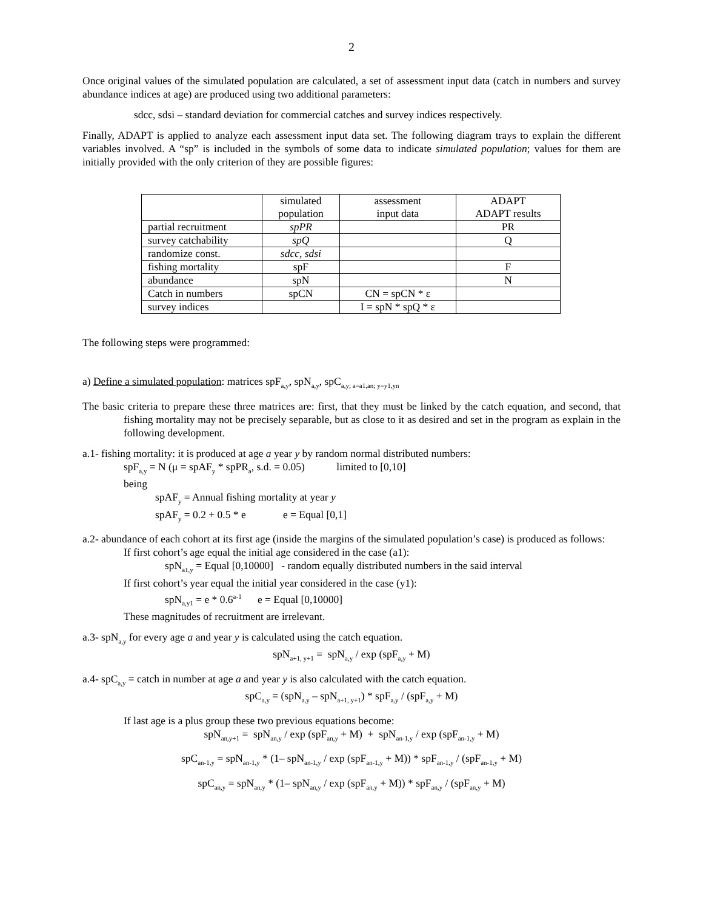2
Once original values of the simulated population are calculated, a set of assessment input data (catch in numbers and survey abundance indices at age) are produced using two additional parameters:
sdcc, sdsi – standard deviation for commercial catches and survey indices respectively.
Finally, ADAPT is applied to analyze each assessment input data set. The following diagram trays to explain the different variables involved. A “sp” is included in the symbols of some data to indicate simulated population; values for them are initially provided with the only criterion of they are possible figures:
| | simulated population | assessment input data | ADAPT ADAPT results |
| partial recruitment | spPR | | PR |
| survey catchability | spQ | | Q |
| randomize const. | sdcc, sdsi | | |
| fishing mortality | spF | | F |
| abundance | spN | | N |
| Catch in numbers | spCN | CN = spCN * ε | |
| survey indices | | I = spN * spQ * ε | |
The following steps were programmed:
a) Define a simulated population: matrices spF<sub>a,y</sub>, spN<sub>a,y</sub>, spC<sub>a,y; a=a1,an; y=y1,yn</sub>
The basic criteria to prepare these three matrices are: first, that they must be linked by the catch equation, and second, that fishing mortality may not be precisely separable, but as close to it as desired and set in the program as explain in the following development.
a.1- fishing mortality: it is produced at age a year y by random normal distributed numbers:
spF<sub>a,y</sub> = N (μ = spAF<sub>y</sub> * spPR<sub>a</sub>, s.d. = 0.05) limited to [0,10]
being
spAF<sub>y</sub> = Annual fishing mortality at year y
spAF<sub>y</sub> = 0.2 + 0.5 * e e = Equal [0,1]
a.2- abundance of each cohort at its first age (inside the margins of the simulated population’s case) is produced as follows:
If first cohort’s age equal the initial age considered in the case (a1):
spN<sub>a1,y</sub> = Equal [0,10000] - random equally distributed numbers in the said interval
If first cohort’s year equal the initial year considered in the case (y1):
spN<sub>a,y1</sub> = e * 0.6<sup>a-1</sup> e = Equal [0,10000]
These magnitudes of recruitment are irrelevant.
a.3- spN<sub>a,y</sub> for every age a and year y is calculated using the catch equation.
spN<sub>a+1, y+1</sub> = spN<sub>a,y</sub> / exp (spF<sub>a,y</sub> + M)
a.4- spC<sub>a,y</sub> = catch in number at age a and year y is also calculated with the catch equation.
spC<sub>a,y</sub> = (spN<sub>a,y</sub> – spN<sub>a+1, y+1</sub>) * spF<sub>a,y</sub> / (spF<sub>a,y</sub> + M)
If last age is a plus group these two previous equations become:
spN<sub>an,y+1</sub> = spN<sub>an,y</sub> / exp (spF<sub>an,y</sub> + M) + spN<sub>an-1,y</sub> / exp (spF<sub>an-1,y</sub> + M)
spC<sub>an-1,y</sub> = spN<sub>an-1,y</sub> * (1– spN<sub>an-1,y</sub> / exp (spF<sub>an-1,y</sub> + M)) * spF<sub>an-1,y</sub> / (spF<sub>an-1,y</sub> + M)
spC<sub>an,y</sub> = spN<sub>an,y</sub> * (1– spN<sub>an,y</sub> / exp (spF<sub>an,y</sub> + M)) * spF<sub>an,y</sub> / (spF<sub>an,y</sub> + M)